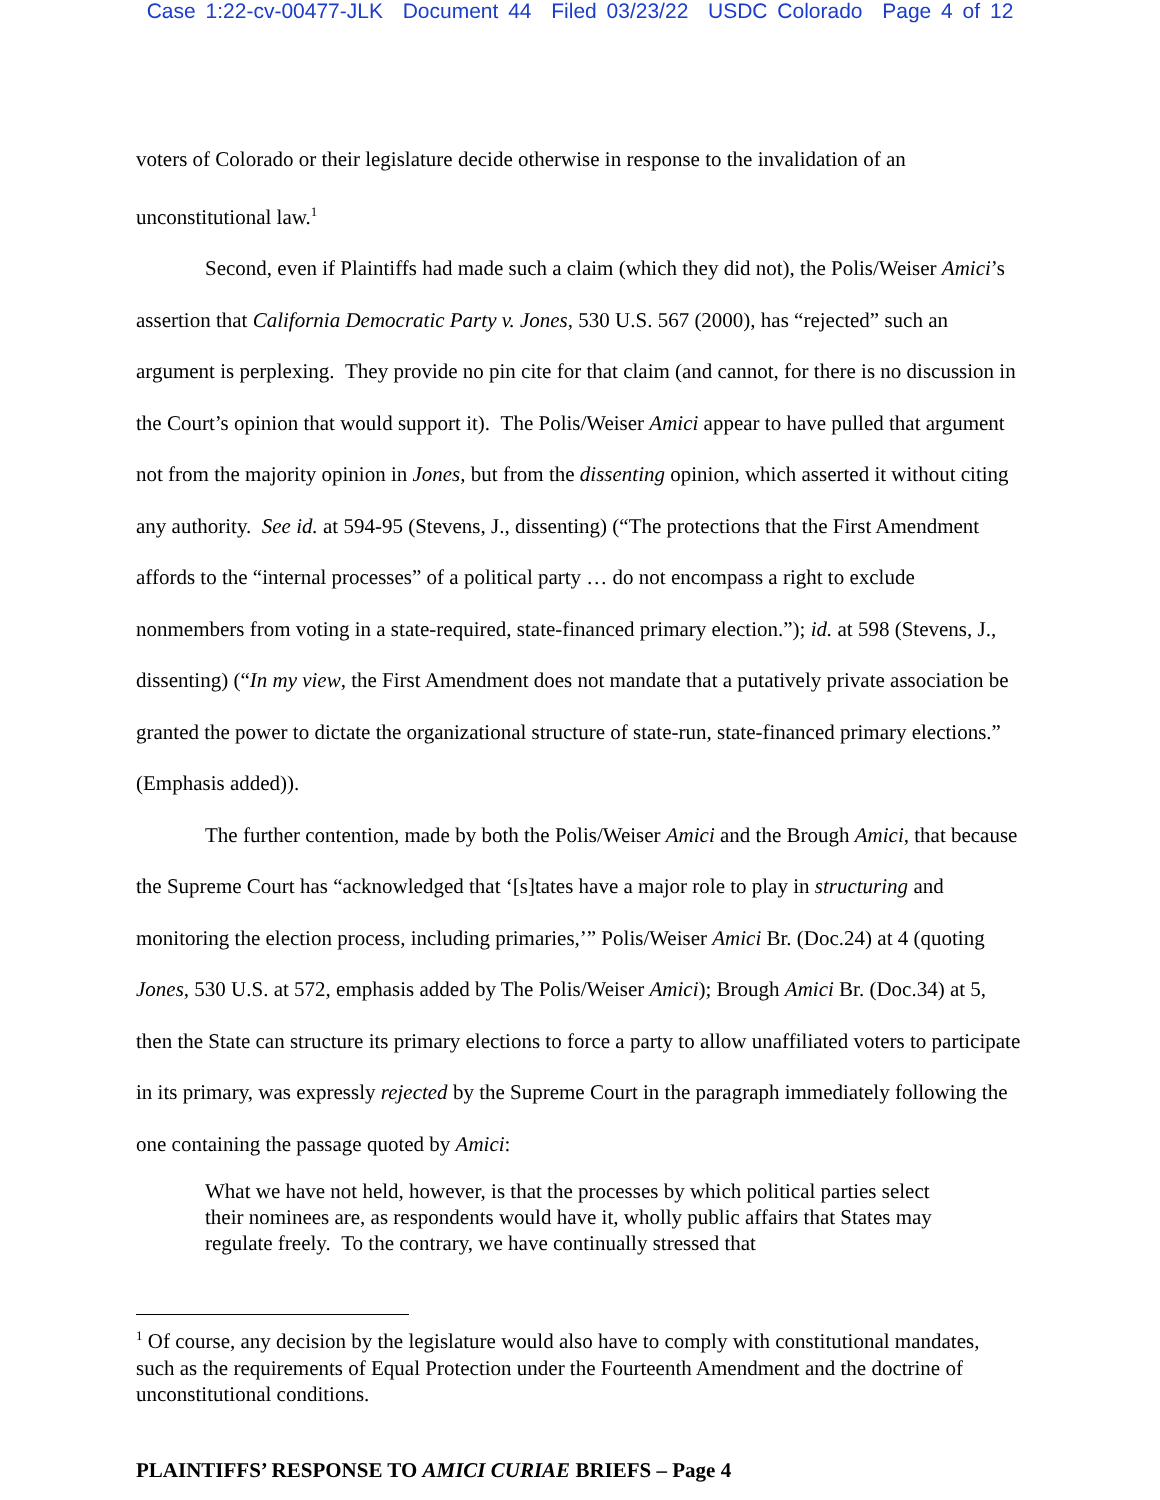Case 1:22-cv-00477-JLK Document 44 Filed 03/23/22 USDC Colorado Page 4 of 12
voters of Colorado or their legislature decide otherwise in response to the invalidation of an unconstitutional law.<sup>1</sup>
Second, even if Plaintiffs had made such a claim (which they did not), the Polis/Weiser Amici’s assertion that California Democratic Party v. Jones, 530 U.S. 567 (2000), has “rejected” such an argument is perplexing. They provide no pin cite for that claim (and cannot, for there is no discussion in the Court’s opinion that would support it). The Polis/Weiser Amici appear to have pulled that argument not from the majority opinion in Jones, but from the dissenting opinion, which asserted it without citing any authority. See id. at 594-95 (Stevens, J., dissenting) (“The protections that the First Amendment affords to the “internal processes” of a political party … do not encompass a right to exclude nonmembers from voting in a state-required, state-financed primary election.”); id. at 598 (Stevens, J., dissenting) (“In my view, the First Amendment does not mandate that a putatively private association be granted the power to dictate the organizational structure of state-run, state-financed primary elections.” (Emphasis added)).
The further contention, made by both the Polis/Weiser Amici and the Brough Amici, that because the Supreme Court has “acknowledged that ‘[s]tates have a major role to play in structuring and monitoring the election process, including primaries,’” Polis/Weiser Amici Br. (Doc.24) at 4 (quoting Jones, 530 U.S. at 572, emphasis added by The Polis/Weiser Amici); Brough Amici Br. (Doc.34) at 5, then the State can structure its primary elections to force a party to allow unaffiliated voters to participate in its primary, was expressly rejected by the Supreme Court in the paragraph immediately following the one containing the passage quoted by Amici:
What we have not held, however, is that the processes by which political parties select their nominees are, as respondents would have it, wholly public affairs that States may regulate freely. To the contrary, we have continually stressed that
<sup>1</sup> Of course, any decision by the legislature would also have to comply with constitutional mandates, such as the requirements of Equal Protection under the Fourteenth Amendment and the doctrine of unconstitutional conditions.
PLAINTIFFS’ RESPONSE TO AMICI CURIAE BRIEFS – Page 4